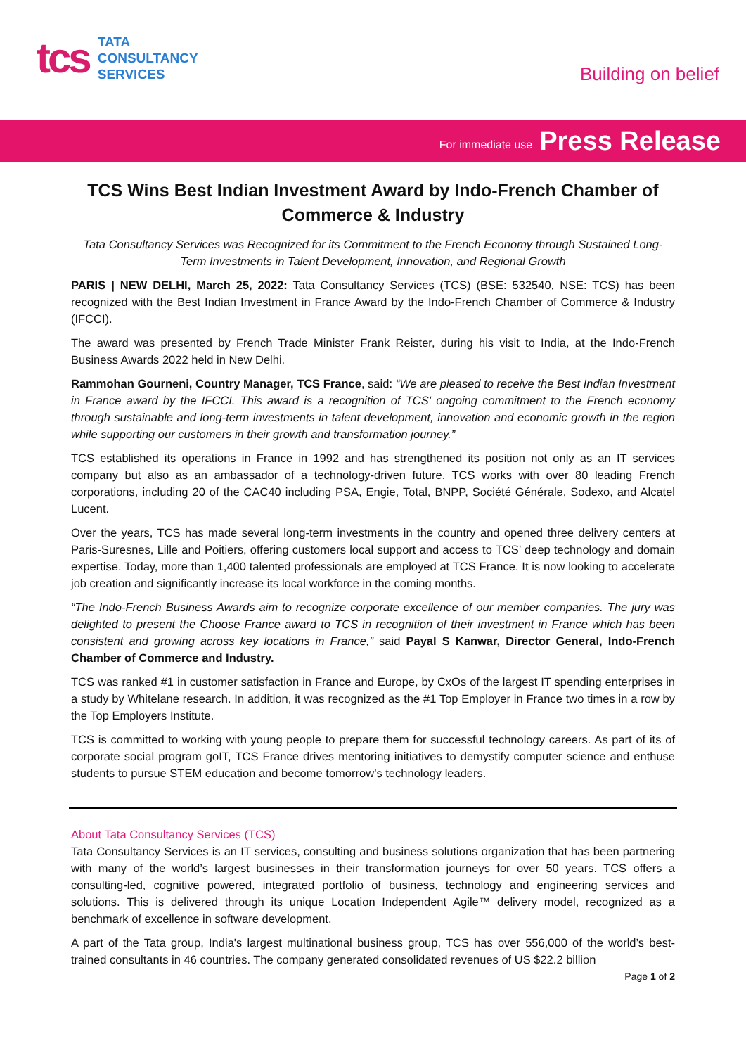tcs TATA
CONSULTANCY
SERVICES
Building on belief
For immediate use Press Release
TCS Wins Best Indian Investment Award by Indo-French Chamber of Commerce & Industry
Tata Consultancy Services was Recognized for its Commitment to the French Economy through Sustained Long-Term Investments in Talent Development, Innovation, and Regional Growth
PARIS | NEW DELHI, March 25, 2022: Tata Consultancy Services (TCS) (BSE: 532540, NSE: TCS) has been recognized with the Best Indian Investment in France Award by the Indo-French Chamber of Commerce & Industry (IFCCI).
The award was presented by French Trade Minister Frank Reister, during his visit to India, at the Indo-French Business Awards 2022 held in New Delhi.
Rammohan Gourneni, Country Manager, TCS France, said: “We are pleased to receive the Best Indian Investment in France award by the IFCCI. This award is a recognition of TCS' ongoing commitment to the French economy through sustainable and long-term investments in talent development, innovation and economic growth in the region while supporting our customers in their growth and transformation journey.”
TCS established its operations in France in 1992 and has strengthened its position not only as an IT services company but also as an ambassador of a technology-driven future. TCS works with over 80 leading French corporations, including 20 of the CAC40 including PSA, Engie, Total, BNPP, Société Générale, Sodexo, and Alcatel Lucent.
Over the years, TCS has made several long-term investments in the country and opened three delivery centers at Paris-Suresnes, Lille and Poitiers, offering customers local support and access to TCS’ deep technology and domain expertise. Today, more than 1,400 talented professionals are employed at TCS France. It is now looking to accelerate job creation and significantly increase its local workforce in the coming months.
“The Indo-French Business Awards aim to recognize corporate excellence of our member companies. The jury was delighted to present the Choose France award to TCS in recognition of their investment in France which has been consistent and growing across key locations in France,” said Payal S Kanwar, Director General, Indo-French Chamber of Commerce and Industry.
TCS was ranked #1 in customer satisfaction in France and Europe, by CxOs of the largest IT spending enterprises in a study by Whitelane research. In addition, it was recognized as the #1 Top Employer in France two times in a row by the Top Employers Institute.
TCS is committed to working with young people to prepare them for successful technology careers. As part of its of corporate social program goIT, TCS France drives mentoring initiatives to demystify computer science and enthuse students to pursue STEM education and become tomorrow’s technology leaders.
About Tata Consultancy Services (TCS)
Tata Consultancy Services is an IT services, consulting and business solutions organization that has been partnering with many of the world’s largest businesses in their transformation journeys for over 50 years. TCS offers a consulting-led, cognitive powered, integrated portfolio of business, technology and engineering services and solutions. This is delivered through its unique Location Independent Agile™ delivery model, recognized as a benchmark of excellence in software development.
A part of the Tata group, India's largest multinational business group, TCS has over 556,000 of the world’s best-trained consultants in 46 countries. The company generated consolidated revenues of US $22.2 billion
Page 1 of 2